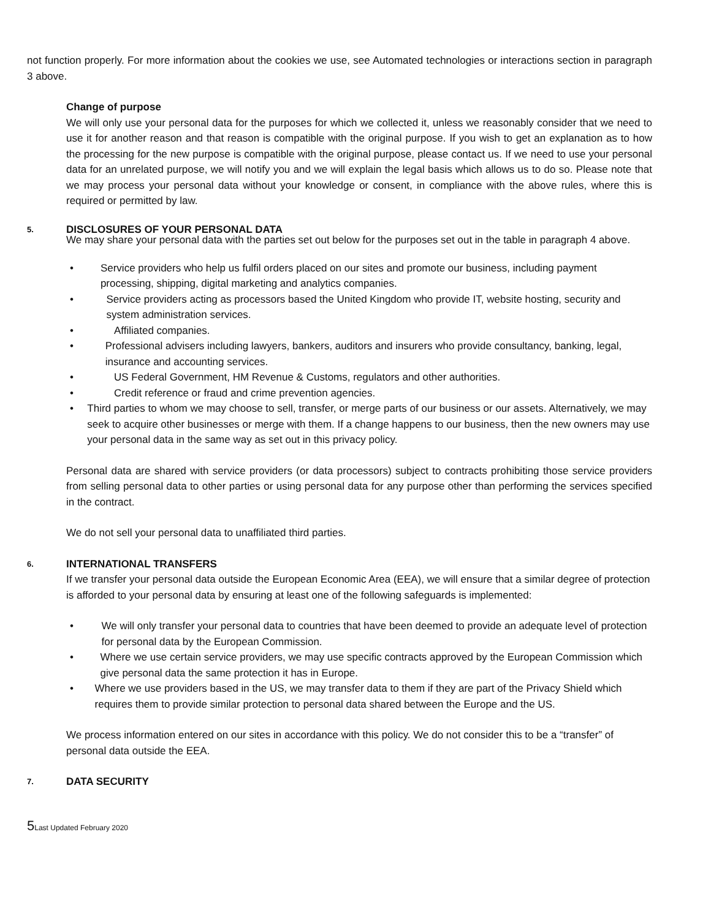not function properly. For more information about the cookies we use, see Automated technologies or interactions section in paragraph 3 above.
Change of purpose
We will only use your personal data for the purposes for which we collected it, unless we reasonably consider that we need to use it for another reason and that reason is compatible with the original purpose. If you wish to get an explanation as to how the processing for the new purpose is compatible with the original purpose, please contact us. If we need to use your personal data for an unrelated purpose, we will notify you and we will explain the legal basis which allows us to do so. Please note that we may process your personal data without your knowledge or consent, in compliance with the above rules, where this is required or permitted by law.
5. DISCLOSURES OF YOUR PERSONAL DATA
We may share your personal data with the parties set out below for the purposes set out in the table in paragraph 4 above.
• Service providers who help us fulfil orders placed on our sites and promote our business, including payment processing, shipping, digital marketing and analytics companies.
• Service providers acting as processors based the United Kingdom who provide IT, website hosting, security and system administration services.
• Affiliated companies.
• Professional advisers including lawyers, bankers, auditors and insurers who provide consultancy, banking, legal, insurance and accounting services.
• US Federal Government, HM Revenue & Customs, regulators and other authorities.
• Credit reference or fraud and crime prevention agencies.
• Third parties to whom we may choose to sell, transfer, or merge parts of our business or our assets. Alternatively, we may seek to acquire other businesses or merge with them. If a change happens to our business, then the new owners may use your personal data in the same way as set out in this privacy policy.
Personal data are shared with service providers (or data processors) subject to contracts prohibiting those service providers from selling personal data to other parties or using personal data for any purpose other than performing the services specified in the contract.
We do not sell your personal data to unaffiliated third parties.
6. INTERNATIONAL TRANSFERS
If we transfer your personal data outside the European Economic Area (EEA), we will ensure that a similar degree of protection is afforded to your personal data by ensuring at least one of the following safeguards is implemented:
• We will only transfer your personal data to countries that have been deemed to provide an adequate level of protection for personal data by the European Commission.
• Where we use certain service providers, we may use specific contracts approved by the European Commission which give personal data the same protection it has in Europe.
• Where we use providers based in the US, we may transfer data to them if they are part of the Privacy Shield which requires them to provide similar protection to personal data shared between the Europe and the US.
We process information entered on our sites in accordance with this policy. We do not consider this to be a “transfer” of personal data outside the EEA.
7. DATA SECURITY
5 Last Updated February 2020